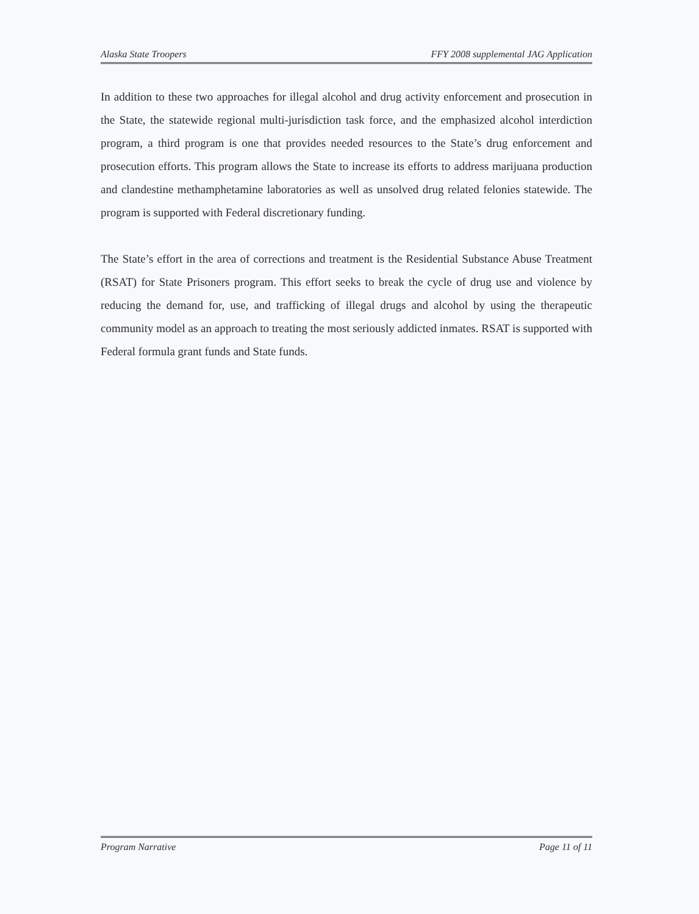Alaska State Troopers FFY 2008 supplemental JAG Application
In addition to these two approaches for illegal alcohol and drug activity enforcement and prosecution in the State, the statewide regional multi-jurisdiction task force, and the emphasized alcohol interdiction program, a third program is one that provides needed resources to the State’s drug enforcement and prosecution efforts. This program allows the State to increase its efforts to address marijuana production and clandestine methamphetamine laboratories as well as unsolved drug related felonies statewide. The program is supported with Federal discretionary funding.
The State’s effort in the area of corrections and treatment is the Residential Substance Abuse Treatment (RSAT) for State Prisoners program. This effort seeks to break the cycle of drug use and violence by reducing the demand for, use, and trafficking of illegal drugs and alcohol by using the therapeutic community model as an approach to treating the most seriously addicted inmates. RSAT is supported with Federal formula grant funds and State funds.
Program Narrative Page 11 of 11